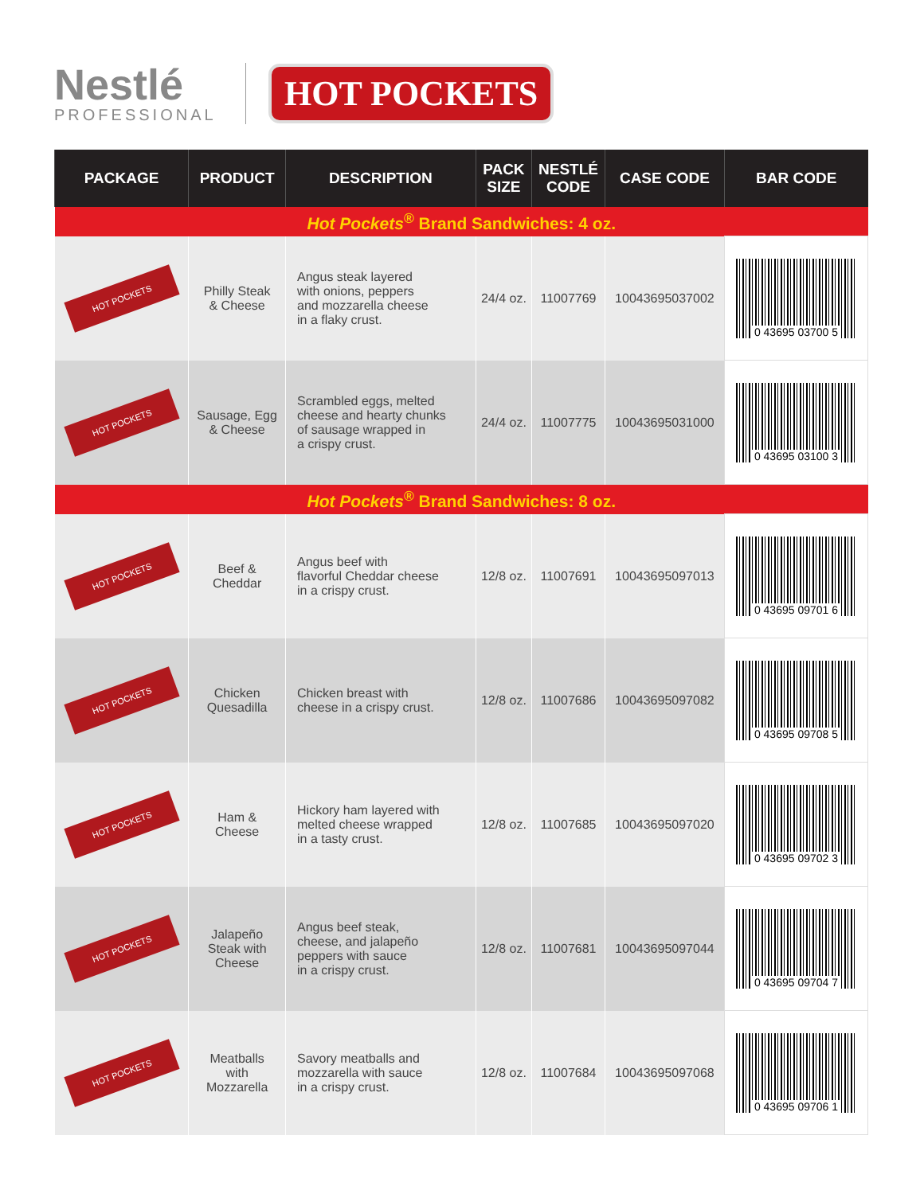Nestlé
PROFESSIONAL
HOT POCKETS
| PACKAGE | PRODUCT | DESCRIPTION | PACK SIZE | NESTLÉ CODE | CASE CODE | BAR CODE |
| --- | --- | --- | --- | --- | --- | --- |
| Hot Pockets<sup>®</sup> Brand Sandwiches: 4 oz. | | | | | | |
| HOT POCKETS | Philly Steak & Cheese | Angus steak layered with onions, peppers and mozzarella cheese in a flaky crust. | 24/4 oz. | 11007769 | 10043695037002 | 0 43695 03700 5 |
| HOT POCKETS | Sausage, Egg & Cheese | Scrambled eggs, melted cheese and hearty chunks of sausage wrapped in a crispy crust. | 24/4 oz. | 11007775 | 10043695031000 | 0 43695 03100 3 |
| Hot Pockets<sup>®</sup> Brand Sandwiches: 8 oz. | | | | | | |
| HOT POCKETS | Beef & Cheddar | Angus beef with flavorful Cheddar cheese in a crispy crust. | 12/8 oz. | 11007691 | 10043695097013 | 0 43695 09701 6 |
| HOT POCKETS | Chicken Quesadilla | Chicken breast with cheese in a crispy crust. | 12/8 oz. | 11007686 | 10043695097082 | 0 43695 09708 5 |
| HOT POCKETS | Ham & Cheese | Hickory ham layered with melted cheese wrapped in a tasty crust. | 12/8 oz. | 11007685 | 10043695097020 | 0 43695 09702 3 |
| HOT POCKETS | Jalapeño Steak with Cheese | Angus beef steak, cheese, and jalapeño peppers with sauce in a crispy crust. | 12/8 oz. | 11007681 | 10043695097044 | 0 43695 09704 7 |
| HOT POCKETS | Meatballs with Mozzarella | Savory meatballs and mozzarella with sauce in a crispy crust. | 12/8 oz. | 11007684 | 10043695097068 | 0 43695 09706 1 |